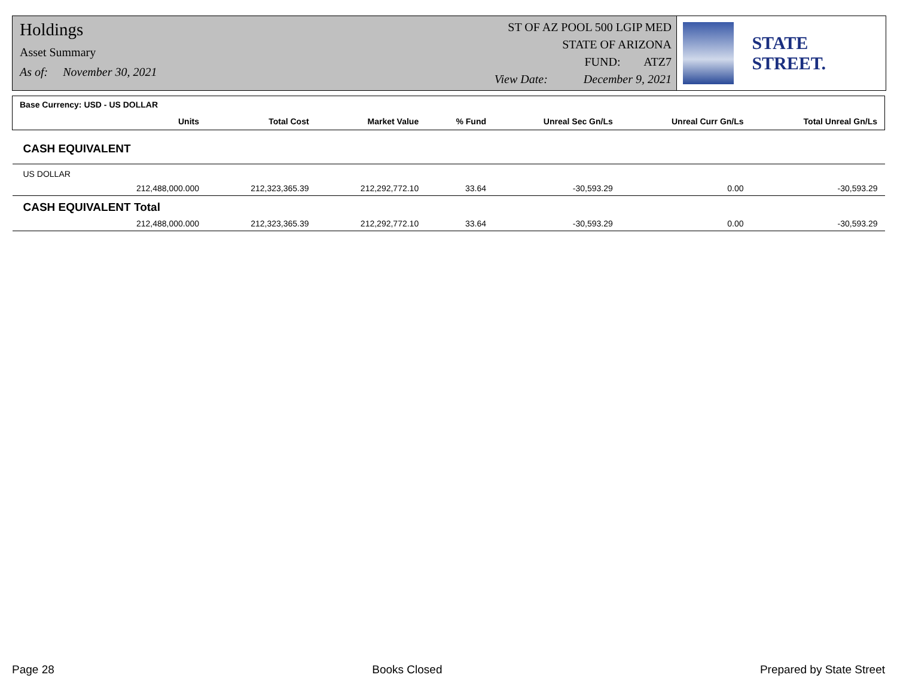Holdings
Asset Summary
As of: November 30, 2021
ST OF AZ POOL 500 LGIP MED
STATE OF ARIZONA
FUND: ATZ7
View Date: December 9, 2021
STATE STREET.
| Base Currency: USD - US DOLLAR | | | | | | |
| --- | --- | --- | --- | --- | --- | --- |
| Units | Total Cost | Market Value | % Fund | Unreal Sec Gn/Ls | Unreal Curr Gn/Ls | Total Unreal Gn/Ls |
| CASH EQUIVALENT | | | | | | |
| US DOLLAR | | | | | | |
| 212,488,000.000 | 212,323,365.39 | 212,292,772.10 | 33.64 | -30,593.29 | 0.00 | -30,593.29 |
| CASH EQUIVALENT Total | | | | | | |
| 212,488,000.000 | 212,323,365.39 | 212,292,772.10 | 33.64 | -30,593.29 | 0.00 | -30,593.29 |
Page 28 Books Closed Prepared by State Street